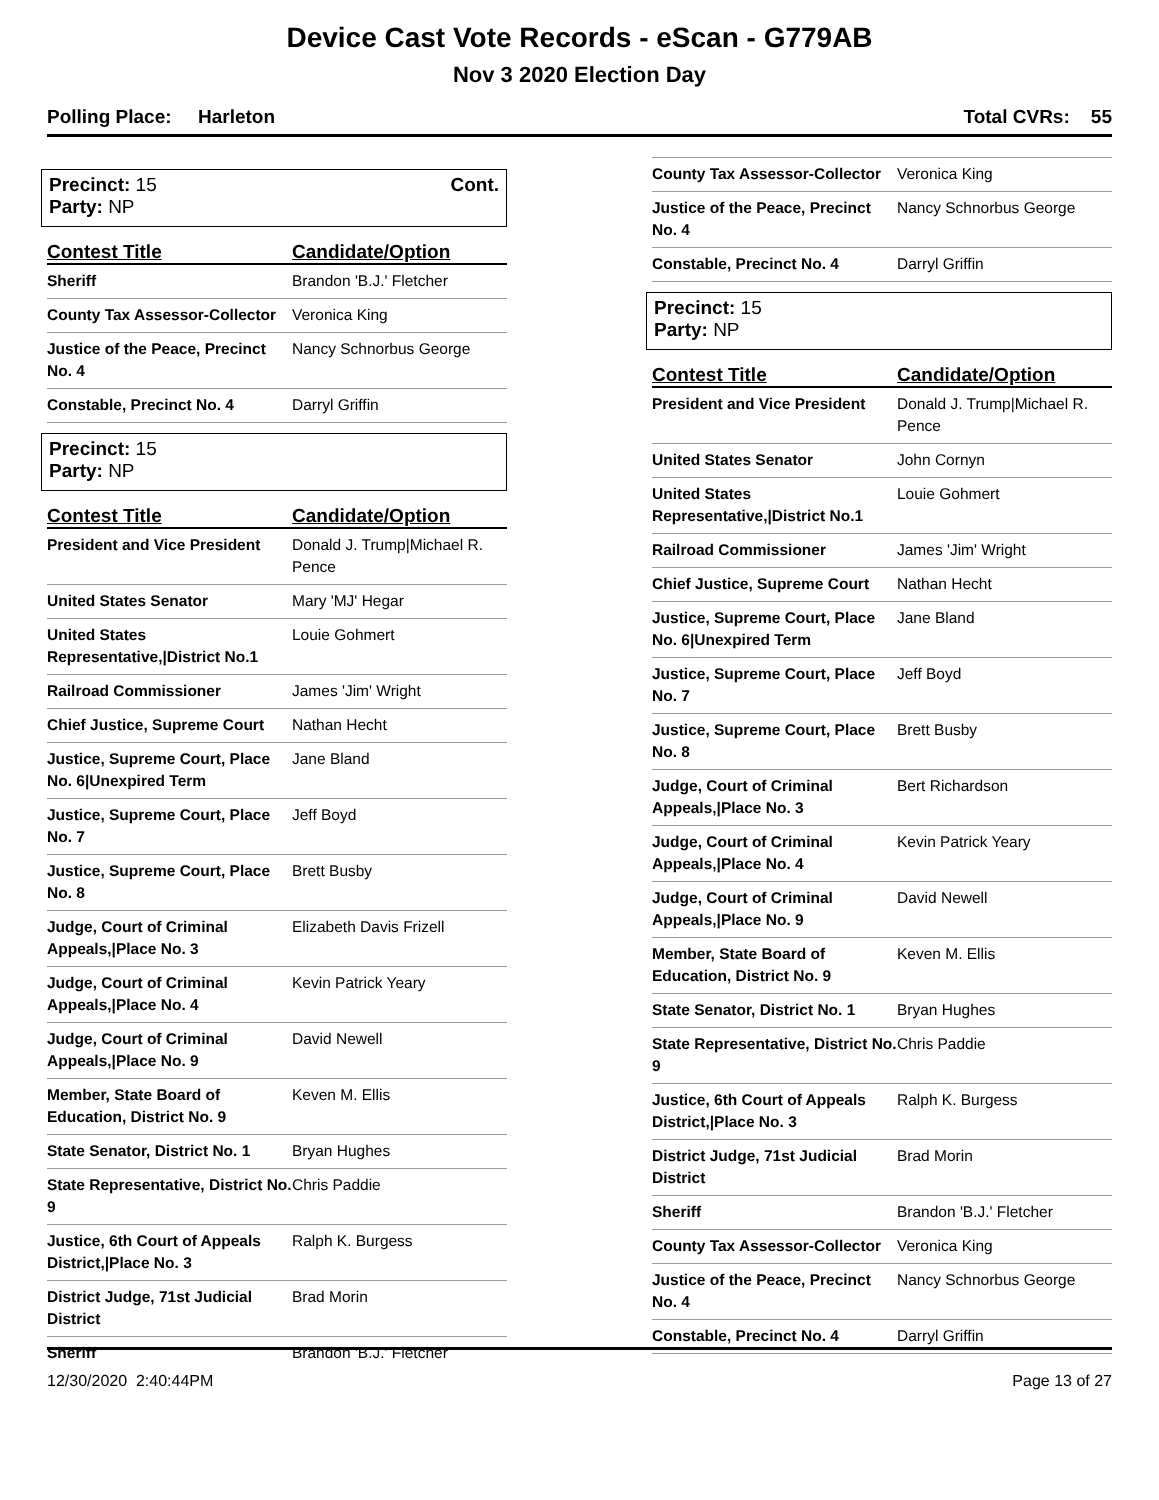Device Cast Vote Records - eScan - G779AB
Nov 3 2020 Election Day
Polling Place: Harleton Total CVRs: 55
Precinct: 15
Party: NP
Cont.
| Contest Title | Candidate/Option |
| --- | --- |
| Sheriff | Brandon 'B.J.' Fletcher |
| County Tax Assessor-Collector | Veronica King |
| Justice of the Peace, Precinct No. 4 | Nancy Schnorbus George |
| Constable, Precinct No. 4 | Darryl Griffin |
Precinct: 15
Party: NP
| Contest Title | Candidate/Option |
| --- | --- |
| President and Vice President | Donald J. Trump/Michael R. Pence |
| United States Senator | Mary 'MJ' Hegar |
| United States Representative,/District No.1 | Louie Gohmert |
| Railroad Commissioner | James 'Jim' Wright |
| Chief Justice, Supreme Court | Nathan Hecht |
| Justice, Supreme Court, Place No. 6/Unexpired Term | Jane Bland |
| Justice, Supreme Court, Place No. 7 | Jeff Boyd |
| Justice, Supreme Court, Place No. 8 | Brett Busby |
| Judge, Court of Criminal Appeals,/Place No. 3 | Elizabeth Davis Frizell |
| Judge, Court of Criminal Appeals,/Place No. 4 | Kevin Patrick Yeary |
| Judge, Court of Criminal Appeals,/Place No. 9 | David Newell |
| Member, State Board of Education, District No. 9 | Keven M. Ellis |
| State Senator, District No. 1 | Bryan Hughes |
| State Representative, District No. 9 | Chris Paddie |
| Justice, 6th Court of Appeals District,/Place No. 3 | Ralph K. Burgess |
| District Judge, 71st Judicial District | Brad Morin |
| Sheriff | Brandon 'B.J.' Fletcher |
| County Tax Assessor-Collector | Veronica King |
| Justice of the Peace, Precinct No. 4 | Nancy Schnorbus George |
| Constable, Precinct No. 4 | Darryl Griffin |
Precinct: 15
Party: NP
| Contest Title | Candidate/Option |
| --- | --- |
| President and Vice President | Donald J. Trump/Michael R. Pence |
| United States Senator | John Cornyn |
| United States Representative,/District No.1 | Louie Gohmert |
| Railroad Commissioner | James 'Jim' Wright |
| Chief Justice, Supreme Court | Nathan Hecht |
| Justice, Supreme Court, Place No. 6/Unexpired Term | Jane Bland |
| Justice, Supreme Court, Place No. 7 | Jeff Boyd |
| Justice, Supreme Court, Place No. 8 | Brett Busby |
| Judge, Court of Criminal Appeals,/Place No. 3 | Bert Richardson |
| Judge, Court of Criminal Appeals,/Place No. 4 | Kevin Patrick Yeary |
| Judge, Court of Criminal Appeals,/Place No. 9 | David Newell |
| Member, State Board of Education, District No. 9 | Keven M. Ellis |
| State Senator, District No. 1 | Bryan Hughes |
| State Representative, District No. 9 | Chris Paddie |
| Justice, 6th Court of Appeals District,/Place No. 3 | Ralph K. Burgess |
| District Judge, 71st Judicial District | Brad Morin |
| Sheriff | Brandon 'B.J.' Fletcher |
| County Tax Assessor-Collector | Veronica King |
| Justice of the Peace, Precinct No. 4 | Nancy Schnorbus George |
| Constable, Precinct No. 4 | Darryl Griffin |
12/30/2020 2:40:44PM Page 13 of 27